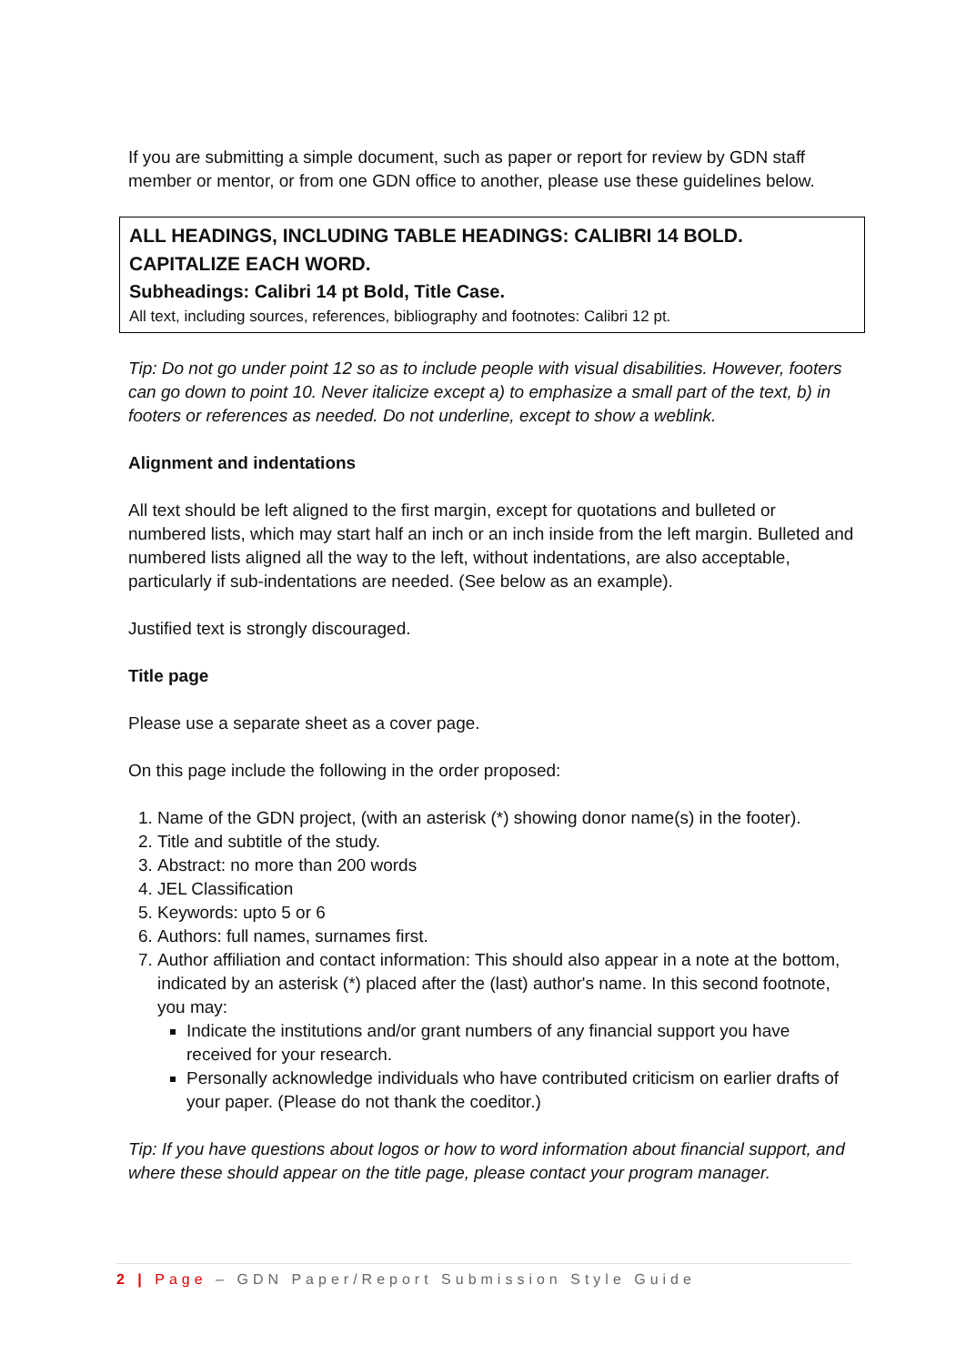If you are submitting a simple document, such as paper or report for review by GDN staff member or mentor, or from one GDN office to another, please use these guidelines below.
ALL HEADINGS, INCLUDING TABLE HEADINGS: CALIBRI 14 BOLD. CAPITALIZE EACH WORD.
Subheadings: Calibri 14 pt Bold, Title Case.
All text, including sources, references, bibliography and footnotes: Calibri 12 pt.
Tip: Do not go under point 12 so as to include people with visual disabilities. However, footers can go down to point 10. Never italicize except a) to emphasize a small part of the text, b) in footers or references as needed. Do not underline, except to show a weblink.
Alignment and indentations
All text should be left aligned to the first margin, except for quotations and bulleted or numbered lists, which may start half an inch or an inch inside from the left margin. Bulleted and numbered lists aligned all the way to the left, without indentations, are also acceptable, particularly if sub-indentations are needed. (See below as an example).
Justified text is strongly discouraged.
Title page
Please use a separate sheet as a cover page.
On this page include the following in the order proposed:
1. Name of the GDN project, (with an asterisk (*) showing donor name(s) in the footer).
2. Title and subtitle of the study.
3. Abstract: no more than 200 words
4. JEL Classification
5. Keywords: upto 5 or 6
6. Authors: full names, surnames first.
7. Author affiliation and contact information: This should also appear in a note at the bottom, indicated by an asterisk (*) placed after the (last) author's name. In this second footnote, you may:
Indicate the institutions and/or grant numbers of any financial support you have received for your research.
Personally acknowledge individuals who have contributed criticism on earlier drafts of your paper. (Please do not thank the coeditor.)
Tip: If you have questions about logos or how to word information about financial support, and where these should appear on the title page, please contact your program manager.
2 | Page – GDN Paper/Report Submission Style Guide